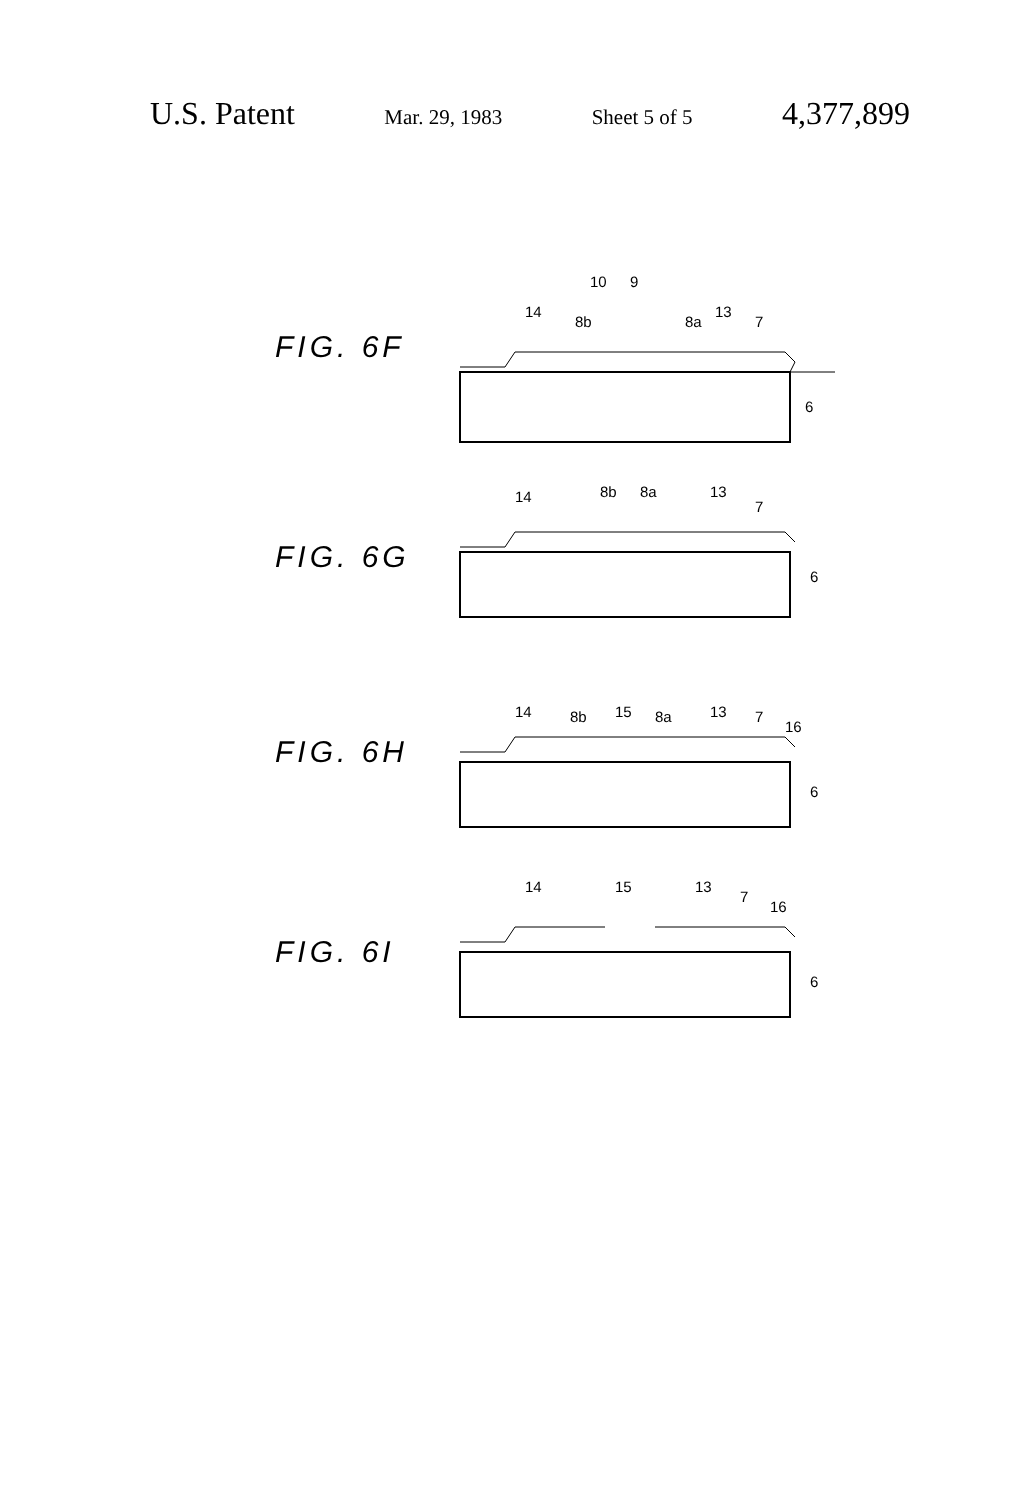U.S. Patent Mar. 29, 1983 Sheet 5 of 5 4,377,899
FIG. 6F
14
8b
10
9
8a
13
7
6
FIG. 6G
14
8b
8a
13
7
6
FIG. 6H
14
8b
15
8a
13
7
16
6
FIG. 6I
14
15
13
7
16
6